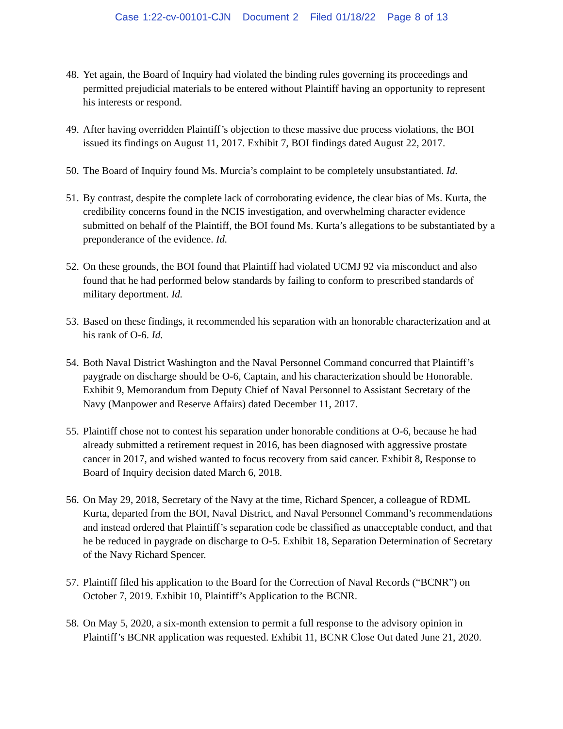Case 1:22-cv-00101-CJN Document 2 Filed 01/18/22 Page 8 of 13
48.
Yet again, the Board of Inquiry had violated the binding rules governing its proceedings and permitted prejudicial materials to be entered without Plaintiff having an opportunity to represent his interests or respond.
49.
After having overridden Plaintiff’s objection to these massive due process violations, the BOI issued its findings on August 11, 2017. Exhibit 7, BOI findings dated August 22, 2017.
50.
The Board of Inquiry found Ms. Murcia’s complaint to be completely unsubstantiated. Id.
51.
By contrast, despite the complete lack of corroborating evidence, the clear bias of Ms. Kurta, the credibility concerns found in the NCIS investigation, and overwhelming character evidence submitted on behalf of the Plaintiff, the BOI found Ms. Kurta’s allegations to be substantiated by a preponderance of the evidence. Id.
52.
On these grounds, the BOI found that Plaintiff had violated UCMJ 92 via misconduct and also found that he had performed below standards by failing to conform to prescribed standards of military deportment. Id.
53.
Based on these findings, it recommended his separation with an honorable characterization and at his rank of O-6. Id.
54.
Both Naval District Washington and the Naval Personnel Command concurred that Plaintiff’s paygrade on discharge should be O-6, Captain, and his characterization should be Honorable. Exhibit 9, Memorandum from Deputy Chief of Naval Personnel to Assistant Secretary of the Navy (Manpower and Reserve Affairs) dated December 11, 2017.
55.
Plaintiff chose not to contest his separation under honorable conditions at O-6, because he had already submitted a retirement request in 2016, has been diagnosed with aggressive prostate cancer in 2017, and wished wanted to focus recovery from said cancer. Exhibit 8, Response to Board of Inquiry decision dated March 6, 2018.
56.
On May 29, 2018, Secretary of the Navy at the time, Richard Spencer, a colleague of RDML Kurta, departed from the BOI, Naval District, and Naval Personnel Command’s recommendations and instead ordered that Plaintiff’s separation code be classified as unacceptable conduct, and that he be reduced in paygrade on discharge to O-5. Exhibit 18, Separation Determination of Secretary of the Navy Richard Spencer.
57.
Plaintiff filed his application to the Board for the Correction of Naval Records (“BCNR”) on October 7, 2019. Exhibit 10, Plaintiff’s Application to the BCNR.
58.
On May 5, 2020, a six-month extension to permit a full response to the advisory opinion in Plaintiff’s BCNR application was requested. Exhibit 11, BCNR Close Out dated June 21, 2020.